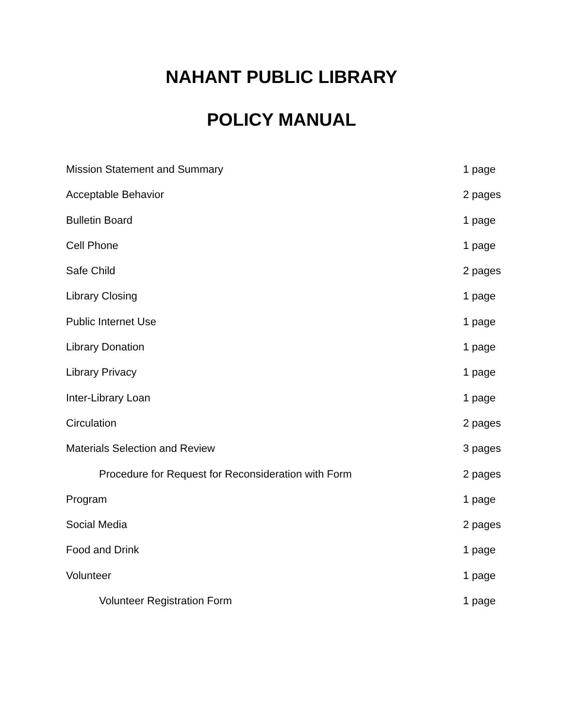NAHANT PUBLIC LIBRARY
POLICY MANUAL
| Mission Statement and Summary | 1 page |
| Acceptable Behavior | 2 pages |
| Bulletin Board | 1 page |
| Cell Phone | 1 page |
| Safe Child | 2 pages |
| Library Closing | 1 page |
| Public Internet Use | 1 page |
| Library Donation | 1 page |
| Library Privacy | 1 page |
| Inter-Library Loan | 1 page |
| Circulation | 2 pages |
| Materials Selection and Review | 3 pages |
| Procedure for Request for Reconsideration with Form | 2 pages |
| Program | 1 page |
| Social Media | 2 pages |
| Food and Drink | 1 page |
| Volunteer | 1 page |
| Volunteer Registration Form | 1 page |